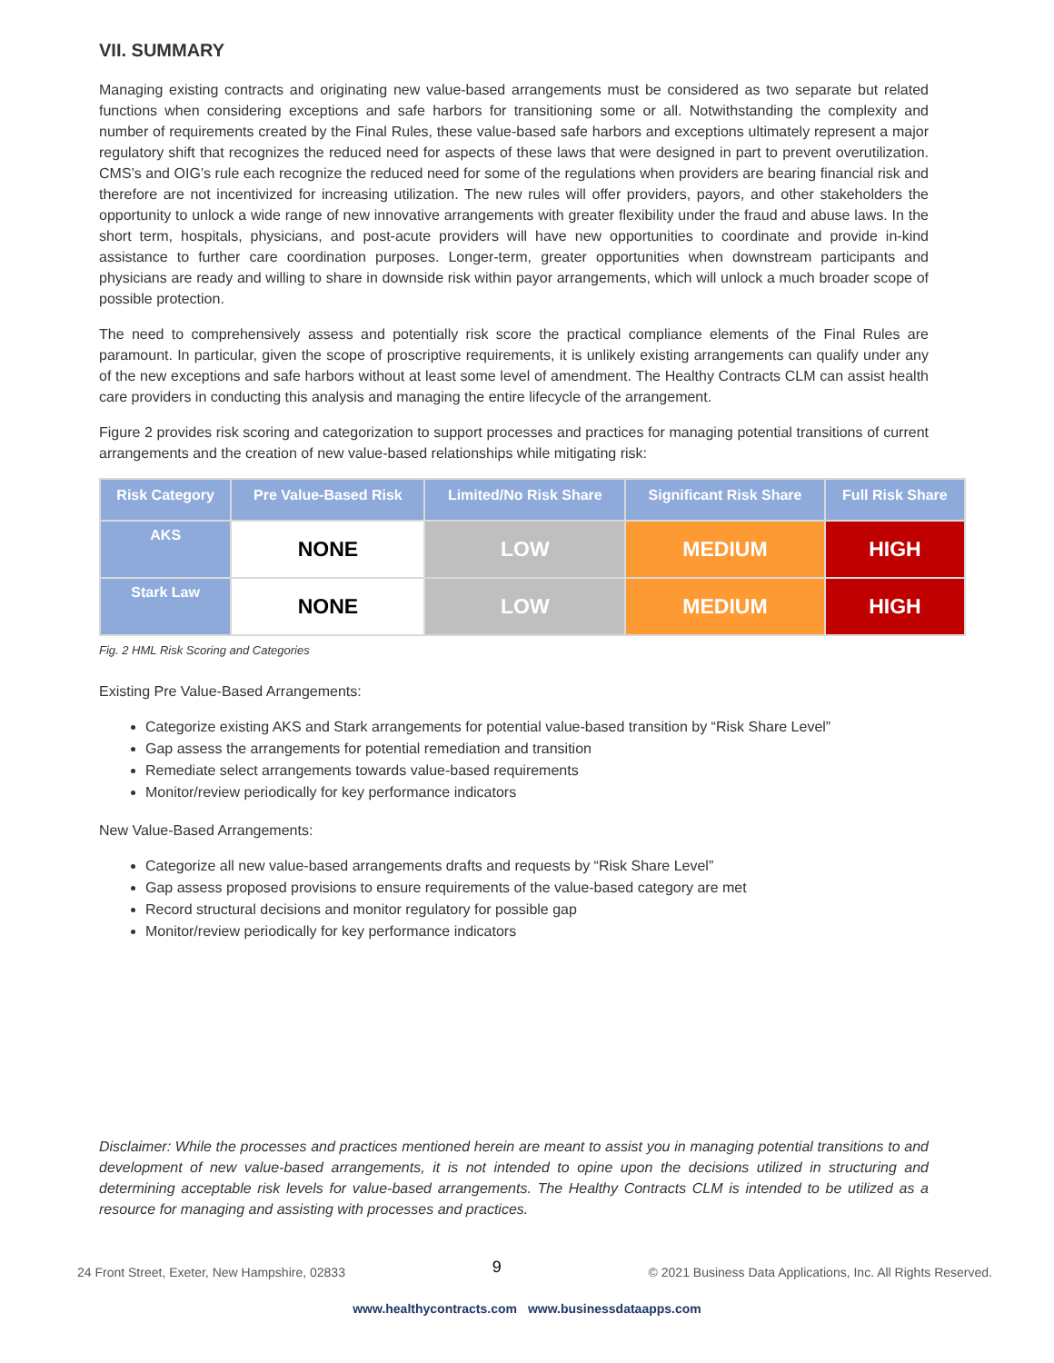VII. SUMMARY
Managing existing contracts and originating new value-based arrangements must be considered as two separate but related functions when considering exceptions and safe harbors for transitioning some or all. Notwithstanding the complexity and number of requirements created by the Final Rules, these value-based safe harbors and exceptions ultimately represent a major regulatory shift that recognizes the reduced need for aspects of these laws that were designed in part to prevent overutilization. CMS’s and OIG’s rule each recognize the reduced need for some of the regulations when providers are bearing financial risk and therefore are not incentivized for increasing utilization. The new rules will offer providers, payors, and other stakeholders the opportunity to unlock a wide range of new innovative arrangements with greater flexibility under the fraud and abuse laws. In the short term, hospitals, physicians, and post-acute providers will have new opportunities to coordinate and provide in-kind assistance to further care coordination purposes. Longer-term, greater opportunities when downstream participants and physicians are ready and willing to share in downside risk within payor arrangements, which will unlock a much broader scope of possible protection.
The need to comprehensively assess and potentially risk score the practical compliance elements of the Final Rules are paramount. In particular, given the scope of proscriptive requirements, it is unlikely existing arrangements can qualify under any of the new exceptions and safe harbors without at least some level of amendment. The Healthy Contracts CLM can assist health care providers in conducting this analysis and managing the entire lifecycle of the arrangement.
Figure 2 provides risk scoring and categorization to support processes and practices for managing potential transitions of current arrangements and the creation of new value-based relationships while mitigating risk:
| Risk Category | Pre Value-Based Risk | Limited/No Risk Share | Significant Risk Share | Full Risk Share |
| --- | --- | --- | --- | --- |
| AKS | NONE | LOW | MEDIUM | HIGH |
| Stark Law | NONE | LOW | MEDIUM | HIGH |
Fig. 2 HML Risk Scoring and Categories
Existing Pre Value-Based Arrangements:
Categorize existing AKS and Stark arrangements for potential value-based transition by “Risk Share Level”
Gap assess the arrangements for potential remediation and transition
Remediate select arrangements towards value-based requirements
Monitor/review periodically for key performance indicators
New Value-Based Arrangements:
Categorize all new value-based arrangements drafts and requests by “Risk Share Level”
Gap assess proposed provisions to ensure requirements of the value-based category are met
Record structural decisions and monitor regulatory for possible gap
Monitor/review periodically for key performance indicators
Disclaimer: While the processes and practices mentioned herein are meant to assist you in managing potential transitions to and development of new value-based arrangements, it is not intended to opine upon the decisions utilized in structuring and determining acceptable risk levels for value-based arrangements. The Healthy Contracts CLM is intended to be utilized as a resource for managing and assisting with processes and practices.
24 Front Street, Exeter, New Hampshire, 02833 9 © 2021 Business Data Applications, Inc. All Rights Reserved.
www.healthycontracts.com www.businessdataapps.com